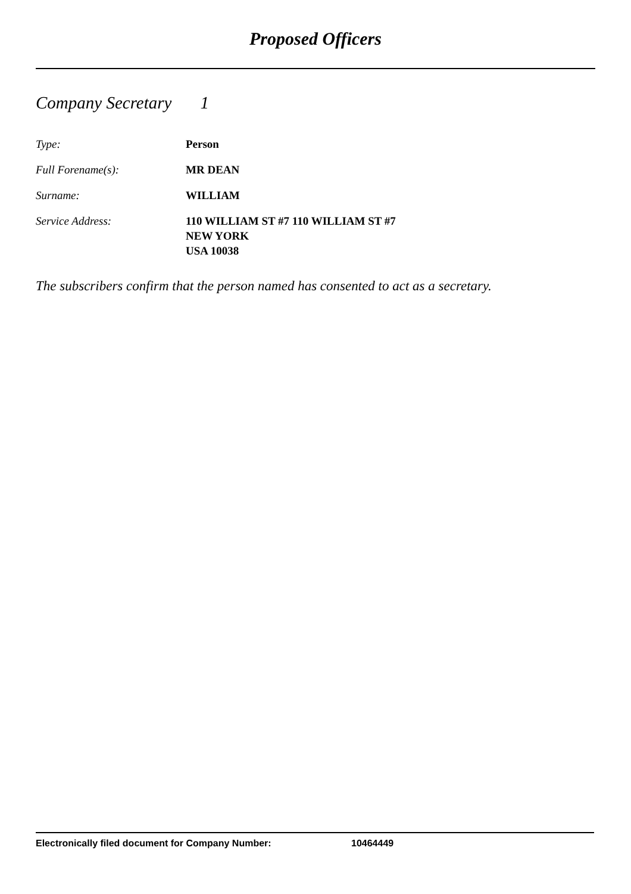Proposed Officers
Company Secretary 1
Type: Person
Full Forename(s): MR DEAN
Surname: WILLIAM
Service Address: 110 WILLIAM ST #7 110 WILLIAM ST #7
NEW YORK
USA 10038
The subscribers confirm that the person named has consented to act as a secretary.
Electronically filed document for Company Number: 10464449